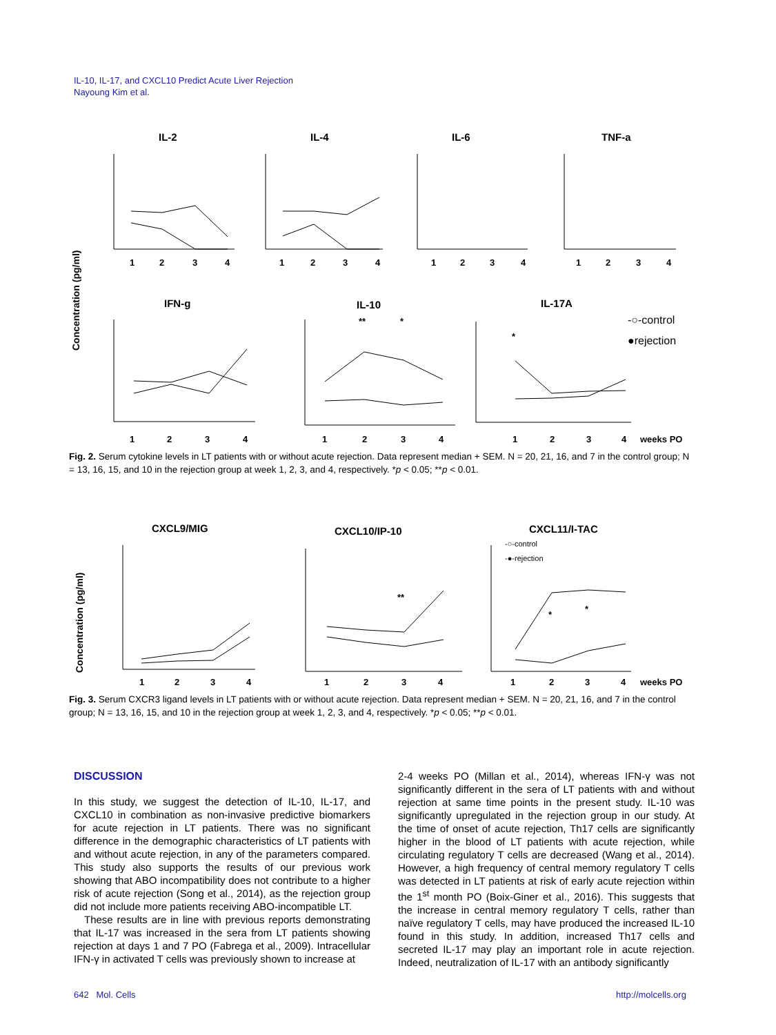IL-10, IL-17, and CXCL10 Predict Acute Liver Rejection
Nayoung Kim et al.
Concentration (pg/ml)
IL-2
IL-4
IL-6
TNF-a
IFN-g
IL-10
IL-17A
-○-control
●rejection
1
2
3
4
1
2
3
4
1
2
3
4
1
2
3
4
1
2
3
4
1
2
3
4
1
2
3
4
weeks PO
**
*
*
Fig. 2. Serum cytokine levels in LT patients with or without acute rejection. Data represent median + SEM. N = 20, 21, 16, and 7 in the control group; N = 13, 16, 15, and 10 in the rejection group at week 1, 2, 3, and 4, respectively. *p < 0.05; **p < 0.01.
Concentration (pg/ml)
CXCL9/MIG
CXCL10/IP-10
CXCL11/I-TAC
-○-control
-●-rejection
1
2
3
4
1
2
3
4
1
2
3
4
weeks PO
**
*
*
Fig. 3. Serum CXCR3 ligand levels in LT patients with or without acute rejection. Data represent median + SEM. N = 20, 21, 16, and 7 in the control group; N = 13, 16, 15, and 10 in the rejection group at week 1, 2, 3, and 4, respectively. *p < 0.05; **p < 0.01.
DISCUSSION
In this study, we suggest the detection of IL-10, IL-17, and CXCL10 in combination as non-invasive predictive biomarkers for acute rejection in LT patients. There was no significant difference in the demographic characteristics of LT patients with and without acute rejection, in any of the parameters compared. This study also supports the results of our previous work showing that ABO incompatibility does not contribute to a higher risk of acute rejection (Song et al., 2014), as the rejection group did not include more patients receiving ABO-incompatible LT.
These results are in line with previous reports demonstrating that IL-17 was increased in the sera from LT patients showing rejection at days 1 and 7 PO (Fabrega et al., 2009). Intracellular IFN-γ in activated T cells was previously shown to increase at
2-4 weeks PO (Millan et al., 2014), whereas IFN-γ was not significantly different in the sera of LT patients with and without rejection at same time points in the present study. IL-10 was significantly upregulated in the rejection group in our study. At the time of onset of acute rejection, Th17 cells are significantly higher in the blood of LT patients with acute rejection, while circulating regulatory T cells are decreased (Wang et al., 2014). However, a high frequency of central memory regulatory T cells was detected in LT patients at risk of early acute rejection within the 1<sup>st</sup> month PO (Boix-Giner et al., 2016). This suggests that the increase in central memory regulatory T cells, rather than naïve regulatory T cells, may have produced the increased IL-10 found in this study. In addition, increased Th17 cells and secreted IL-17 may play an important role in acute rejection. Indeed, neutralization of IL-17 with an antibody significantly
642 Mol. Cells http://molcells.org